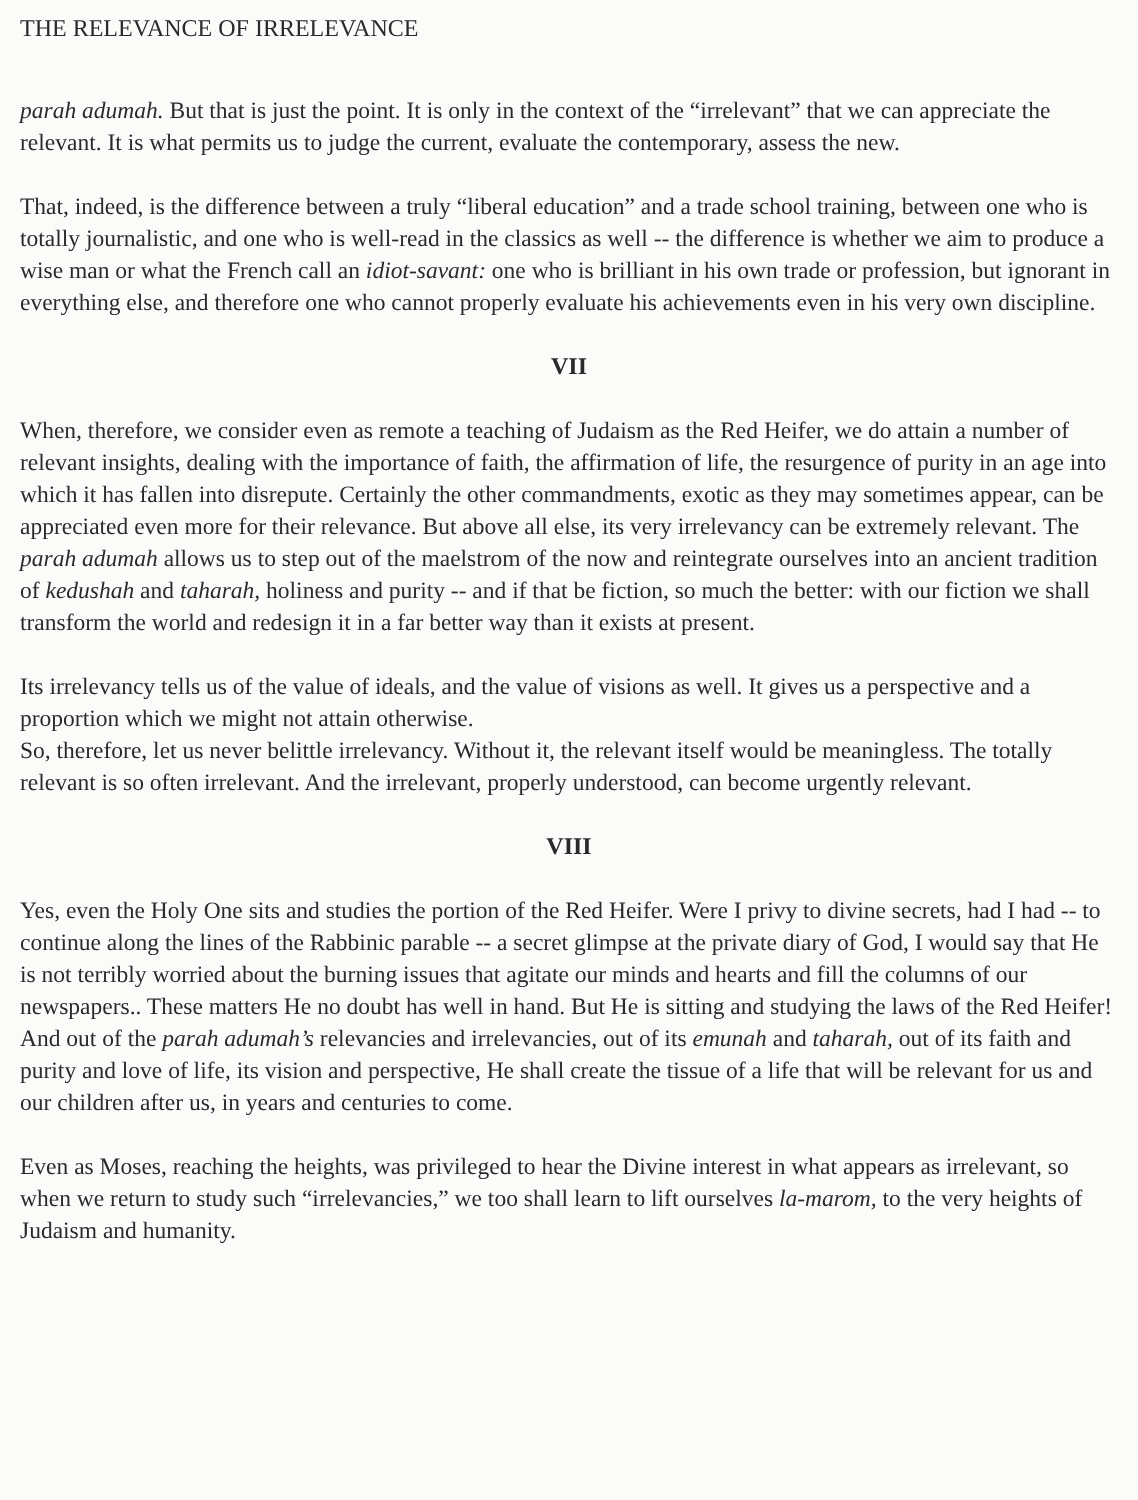THE RELEVANCE OF IRRELEVANCE
parah adumah. But that is just the point. It is only in the context of the “irrelevant” that we can appreciate the relevant. It is what permits us to judge the current, evaluate the contemporary, assess the new.
That, indeed, is the difference between a truly “liberal education” and a trade school training, between one who is totally journalistic, and one who is well-read in the classics as well -- the difference is whether we aim to produce a wise man or what the French call an idiot-savant: one who is brilliant in his own trade or profession, but ignorant in everything else, and therefore one who cannot properly evaluate his achievements even in his very own discipline.
VII
When, therefore, we consider even as remote a teaching of Judaism as the Red Heifer, we do attain a number of relevant insights, dealing with the importance of faith, the affirmation of life, the resurgence of purity in an age into which it has fallen into disrepute. Certainly the other commandments, exotic as they may sometimes appear, can be appreciated even more for their relevance. But above all else, its very irrelevancy can be extremely relevant. The parah adumah allows us to step out of the maelstrom of the now and reintegrate ourselves into an ancient tradition of kedushah and taharah, holiness and purity -- and if that be fiction, so much the better: with our fiction we shall transform the world and redesign it in a far better way than it exists at present.
Its irrelevancy tells us of the value of ideals, and the value of visions as well. It gives us a perspective and a proportion which we might not attain otherwise.
So, therefore, let us never belittle irrelevancy. Without it, the relevant itself would be meaningless. The totally relevant is so often irrelevant. And the irrelevant, properly understood, can become urgently relevant.
VIII
Yes, even the Holy One sits and studies the portion of the Red Heifer. Were I privy to divine secrets, had I had -- to continue along the lines of the Rabbinic parable -- a secret glimpse at the private diary of God, I would say that He is not terribly worried about the burning issues that agitate our minds and hearts and fill the columns of our newspapers.. These matters He no doubt has well in hand. But He is sitting and studying the laws of the Red Heifer! And out of the parah adumah’s relevancies and irrelevancies, out of its emunah and taharah, out of its faith and purity and love of life, its vision and perspective, He shall create the tissue of a life that will be relevant for us and our children after us, in years and centuries to come.
Even as Moses, reaching the heights, was privileged to hear the Divine interest in what appears as irrelevant, so when we return to study such “irrelevancies,” we too shall learn to lift ourselves la-marom, to the very heights of Judaism and humanity.